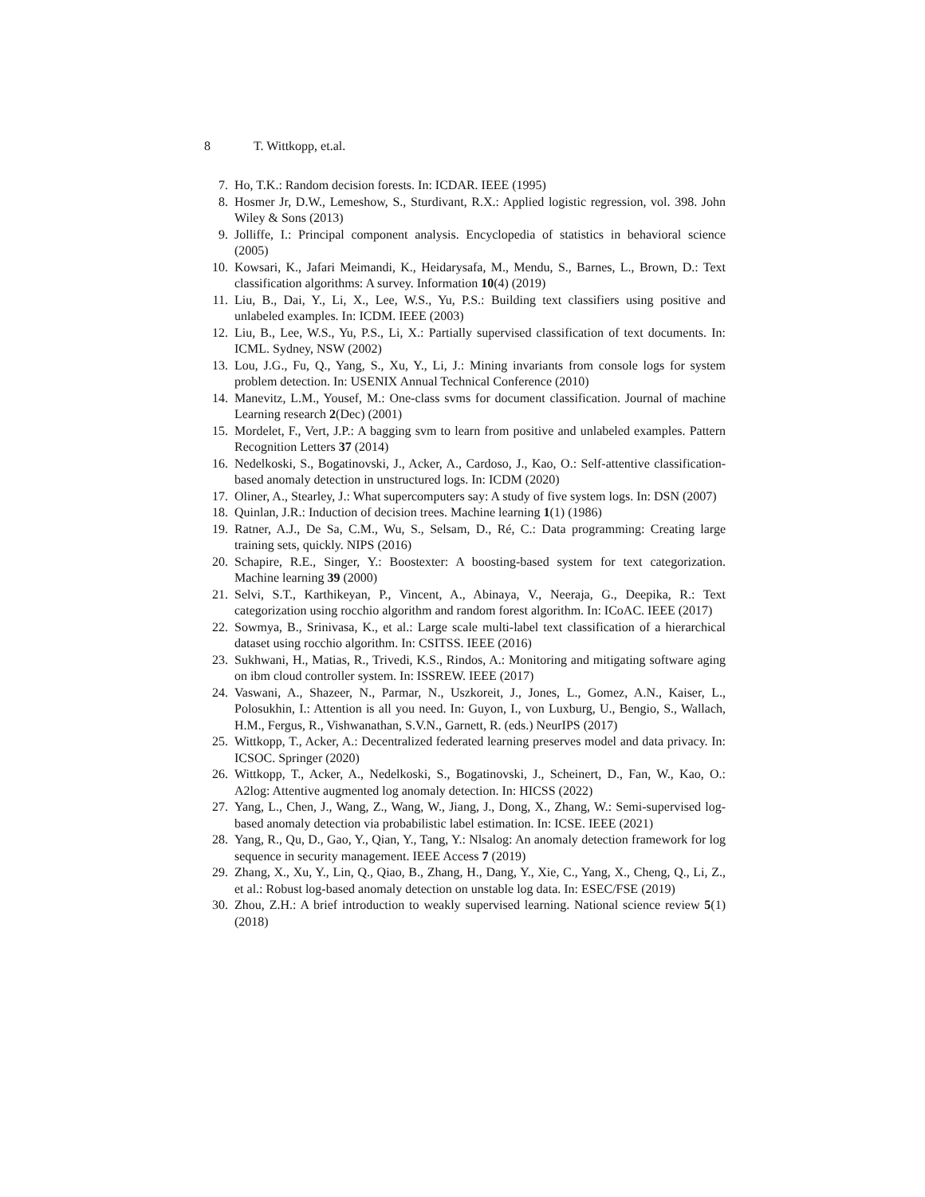8 T. Wittkopp, et.al.
7. Ho, T.K.: Random decision forests. In: ICDAR. IEEE (1995)
8. Hosmer Jr, D.W., Lemeshow, S., Sturdivant, R.X.: Applied logistic regression, vol. 398. John Wiley & Sons (2013)
9. Jolliffe, I.: Principal component analysis. Encyclopedia of statistics in behavioral science (2005)
10. Kowsari, K., Jafari Meimandi, K., Heidarysafa, M., Mendu, S., Barnes, L., Brown, D.: Text classification algorithms: A survey. Information 10(4) (2019)
11. Liu, B., Dai, Y., Li, X., Lee, W.S., Yu, P.S.: Building text classifiers using positive and unlabeled examples. In: ICDM. IEEE (2003)
12. Liu, B., Lee, W.S., Yu, P.S., Li, X.: Partially supervised classification of text documents. In: ICML. Sydney, NSW (2002)
13. Lou, J.G., Fu, Q., Yang, S., Xu, Y., Li, J.: Mining invariants from console logs for system problem detection. In: USENIX Annual Technical Conference (2010)
14. Manevitz, L.M., Yousef, M.: One-class svms for document classification. Journal of machine Learning research 2(Dec) (2001)
15. Mordelet, F., Vert, J.P.: A bagging svm to learn from positive and unlabeled examples. Pattern Recognition Letters 37 (2014)
16. Nedelkoski, S., Bogatinovski, J., Acker, A., Cardoso, J., Kao, O.: Self-attentive classification-based anomaly detection in unstructured logs. In: ICDM (2020)
17. Oliner, A., Stearley, J.: What supercomputers say: A study of five system logs. In: DSN (2007)
18. Quinlan, J.R.: Induction of decision trees. Machine learning 1(1) (1986)
19. Ratner, A.J., De Sa, C.M., Wu, S., Selsam, D., Ré, C.: Data programming: Creating large training sets, quickly. NIPS (2016)
20. Schapire, R.E., Singer, Y.: Boostexter: A boosting-based system for text categorization. Machine learning 39 (2000)
21. Selvi, S.T., Karthikeyan, P., Vincent, A., Abinaya, V., Neeraja, G., Deepika, R.: Text categorization using rocchio algorithm and random forest algorithm. In: ICoAC. IEEE (2017)
22. Sowmya, B., Srinivasa, K., et al.: Large scale multi-label text classification of a hierarchical dataset using rocchio algorithm. In: CSITSS. IEEE (2016)
23. Sukhwani, H., Matias, R., Trivedi, K.S., Rindos, A.: Monitoring and mitigating software aging on ibm cloud controller system. In: ISSREW. IEEE (2017)
24. Vaswani, A., Shazeer, N., Parmar, N., Uszkoreit, J., Jones, L., Gomez, A.N., Kaiser, L., Polosukhin, I.: Attention is all you need. In: Guyon, I., von Luxburg, U., Bengio, S., Wallach, H.M., Fergus, R., Vishwanathan, S.V.N., Garnett, R. (eds.) NeurIPS (2017)
25. Wittkopp, T., Acker, A.: Decentralized federated learning preserves model and data privacy. In: ICSOC. Springer (2020)
26. Wittkopp, T., Acker, A., Nedelkoski, S., Bogatinovski, J., Scheinert, D., Fan, W., Kao, O.: A2log: Attentive augmented log anomaly detection. In: HICSS (2022)
27. Yang, L., Chen, J., Wang, Z., Wang, W., Jiang, J., Dong, X., Zhang, W.: Semi-supervised log-based anomaly detection via probabilistic label estimation. In: ICSE. IEEE (2021)
28. Yang, R., Qu, D., Gao, Y., Qian, Y., Tang, Y.: Nlsalog: An anomaly detection framework for log sequence in security management. IEEE Access 7 (2019)
29. Zhang, X., Xu, Y., Lin, Q., Qiao, B., Zhang, H., Dang, Y., Xie, C., Yang, X., Cheng, Q., Li, Z., et al.: Robust log-based anomaly detection on unstable log data. In: ESEC/FSE (2019)
30. Zhou, Z.H.: A brief introduction to weakly supervised learning. National science review 5(1) (2018)